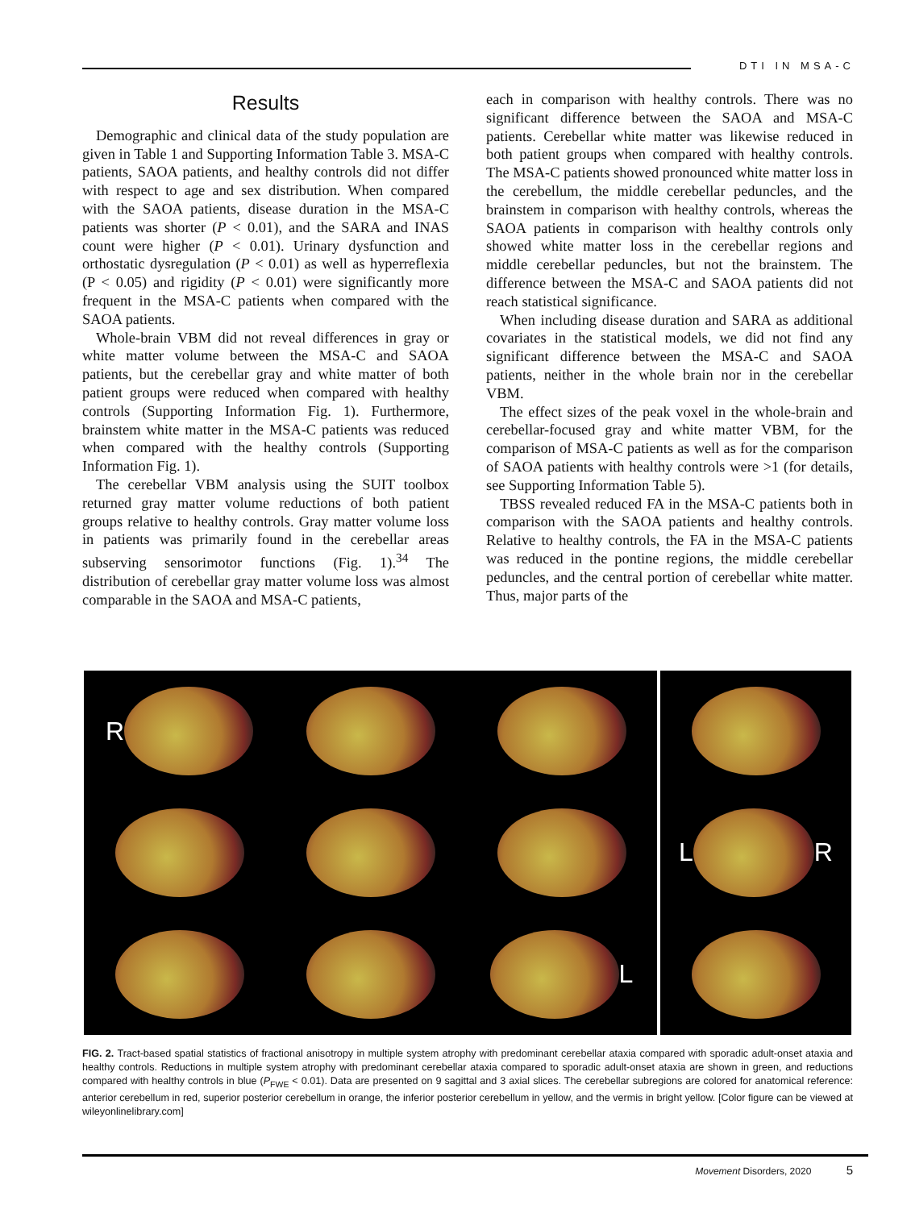DTI IN MSA-C
Results
Demographic and clinical data of the study population are given in Table 1 and Supporting Information Table 3. MSA-C patients, SAOA patients, and healthy controls did not differ with respect to age and sex distribution. When compared with the SAOA patients, disease duration in the MSA-C patients was shorter (P < 0.01), and the SARA and INAS count were higher (P < 0.01). Urinary dysfunction and orthostatic dysregulation (P < 0.01) as well as hyperreflexia (P < 0.05) and rigidity (P < 0.01) were significantly more frequent in the MSA-C patients when compared with the SAOA patients.
Whole-brain VBM did not reveal differences in gray or white matter volume between the MSA-C and SAOA patients, but the cerebellar gray and white matter of both patient groups were reduced when compared with healthy controls (Supporting Information Fig. 1). Furthermore, brainstem white matter in the MSA-C patients was reduced when compared with the healthy controls (Supporting Information Fig. 1).
The cerebellar VBM analysis using the SUIT toolbox returned gray matter volume reductions of both patient groups relative to healthy controls. Gray matter volume loss in patients was primarily found in the cerebellar areas subserving sensorimotor functions (Fig. 1).<sup>34</sup> The distribution of cerebellar gray matter volume loss was almost comparable in the SAOA and MSA-C patients,
each in comparison with healthy controls. There was no significant difference between the SAOA and MSA-C patients. Cerebellar white matter was likewise reduced in both patient groups when compared with healthy controls. The MSA-C patients showed pronounced white matter loss in the cerebellum, the middle cerebellar peduncles, and the brainstem in comparison with healthy controls, whereas the SAOA patients in comparison with healthy controls only showed white matter loss in the cerebellar regions and middle cerebellar peduncles, but not the brainstem. The difference between the MSA-C and SAOA patients did not reach statistical significance.
When including disease duration and SARA as additional covariates in the statistical models, we did not find any significant difference between the MSA-C and SAOA patients, neither in the whole brain nor in the cerebellar VBM.
The effect sizes of the peak voxel in the whole-brain and cerebellar-focused gray and white matter VBM, for the comparison of MSA-C patients as well as for the comparison of SAOA patients with healthy controls were >1 (for details, see Supporting Information Table 5).
TBSS revealed reduced FA in the MSA-C patients both in comparison with the SAOA patients and healthy controls. Relative to healthy controls, the FA in the MSA-C patients was reduced in the pontine regions, the middle cerebellar peduncles, and the central portion of cerebellar white matter. Thus, major parts of the
R
L R
L
FIG. 2. Tract-based spatial statistics of fractional anisotropy in multiple system atrophy with predominant cerebellar ataxia compared with sporadic adult-onset ataxia and healthy controls. Reductions in multiple system atrophy with predominant cerebellar ataxia compared to sporadic adult-onset ataxia are shown in green, and reductions compared with healthy controls in blue (P<sub>FWE</sub> < 0.01). Data are presented on 9 sagittal and 3 axial slices. The cerebellar subregions are colored for anatomical reference: anterior cerebellum in red, superior posterior cerebellum in orange, the inferior posterior cerebellum in yellow, and the vermis in bright yellow. [Color figure can be viewed at wileyonlinelibrary.com]
Movement Disorders, 2020 5